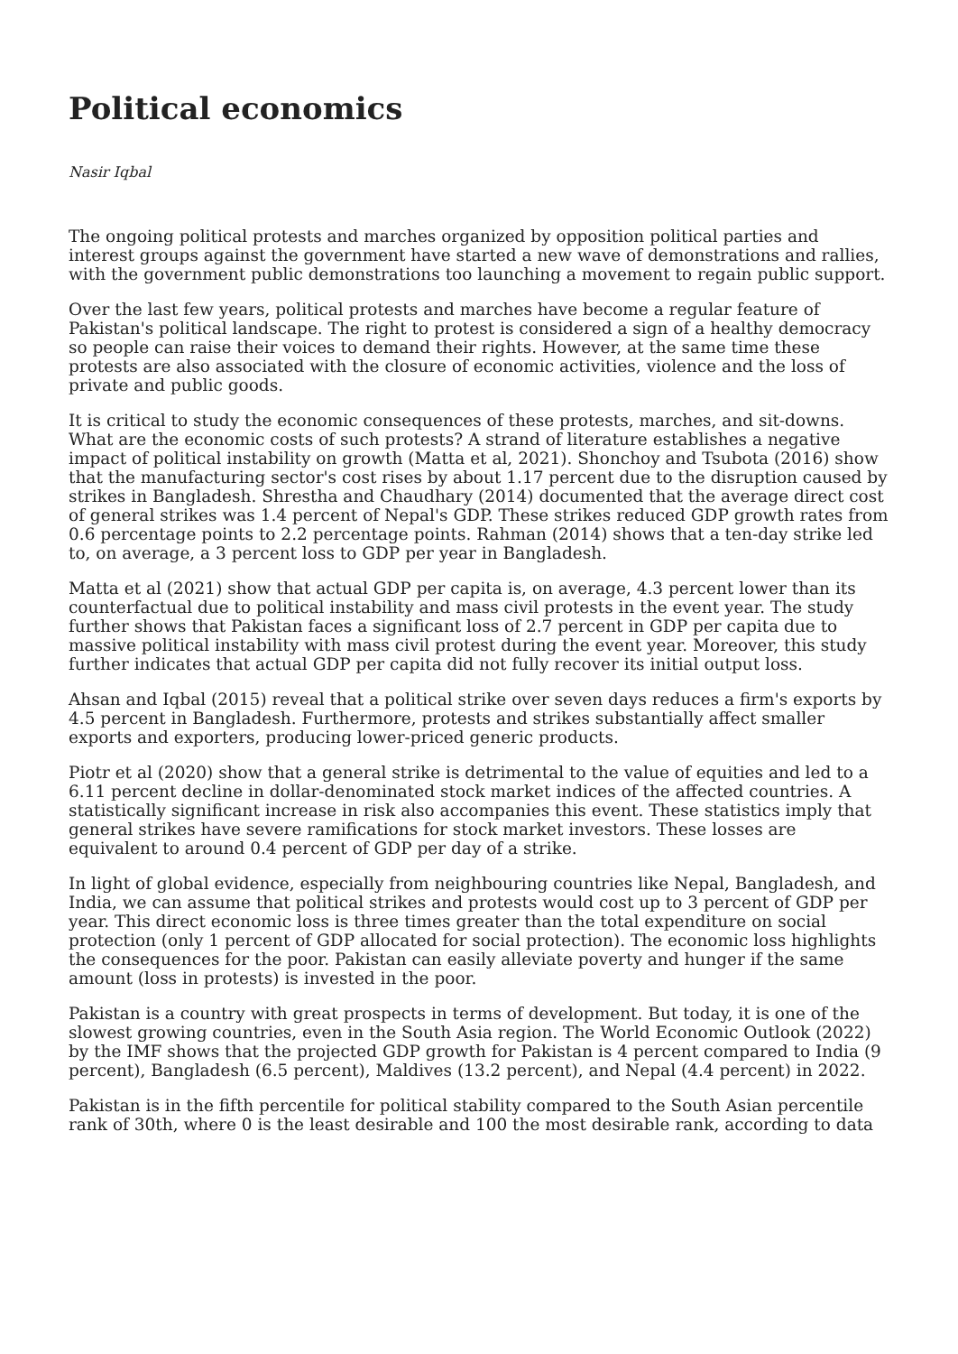Political economics
Nasir Iqbal
The ongoing political protests and marches organized by opposition political parties and interest groups against the government have started a new wave of demonstrations and rallies, with the government public demonstrations too launching a movement to regain public support.
Over the last few years, political protests and marches have become a regular feature of Pakistan's political landscape. The right to protest is considered a sign of a healthy democracy so people can raise their voices to demand their rights. However, at the same time these protests are also associated with the closure of economic activities, violence and the loss of private and public goods.
It is critical to study the economic consequences of these protests, marches, and sit-downs. What are the economic costs of such protests? A strand of literature establishes a negative impact of political instability on growth (Matta et al, 2021). Shonchoy and Tsubota (2016) show that the manufacturing sector's cost rises by about 1.17 percent due to the disruption caused by strikes in Bangladesh. Shrestha and Chaudhary (2014) documented that the average direct cost of general strikes was 1.4 percent of Nepal's GDP. These strikes reduced GDP growth rates from 0.6 percentage points to 2.2 percentage points. Rahman (2014) shows that a ten-day strike led to, on average, a 3 percent loss to GDP per year in Bangladesh.
Matta et al (2021) show that actual GDP per capita is, on average, 4.3 percent lower than its counterfactual due to political instability and mass civil protests in the event year. The study further shows that Pakistan faces a significant loss of 2.7 percent in GDP per capita due to massive political instability with mass civil protest during the event year. Moreover, this study further indicates that actual GDP per capita did not fully recover its initial output loss.
Ahsan and Iqbal (2015) reveal that a political strike over seven days reduces a firm's exports by 4.5 percent in Bangladesh. Furthermore, protests and strikes substantially affect smaller exports and exporters, producing lower-priced generic products.
Piotr et al (2020) show that a general strike is detrimental to the value of equities and led to a 6.11 percent decline in dollar-denominated stock market indices of the affected countries. A statistically significant increase in risk also accompanies this event. These statistics imply that general strikes have severe ramifications for stock market investors. These losses are equivalent to around 0.4 percent of GDP per day of a strike.
In light of global evidence, especially from neighbouring countries like Nepal, Bangladesh, and India, we can assume that political strikes and protests would cost up to 3 percent of GDP per year. This direct economic loss is three times greater than the total expenditure on social protection (only 1 percent of GDP allocated for social protection). The economic loss highlights the consequences for the poor. Pakistan can easily alleviate poverty and hunger if the same amount (loss in protests) is invested in the poor.
Pakistan is a country with great prospects in terms of development. But today, it is one of the slowest growing countries, even in the South Asia region. The World Economic Outlook (2022) by the IMF shows that the projected GDP growth for Pakistan is 4 percent compared to India (9 percent), Bangladesh (6.5 percent), Maldives (13.2 percent), and Nepal (4.4 percent) in 2022.
Pakistan is in the fifth percentile for political stability compared to the South Asian percentile rank of 30th, where 0 is the least desirable and 100 the most desirable rank, according to data